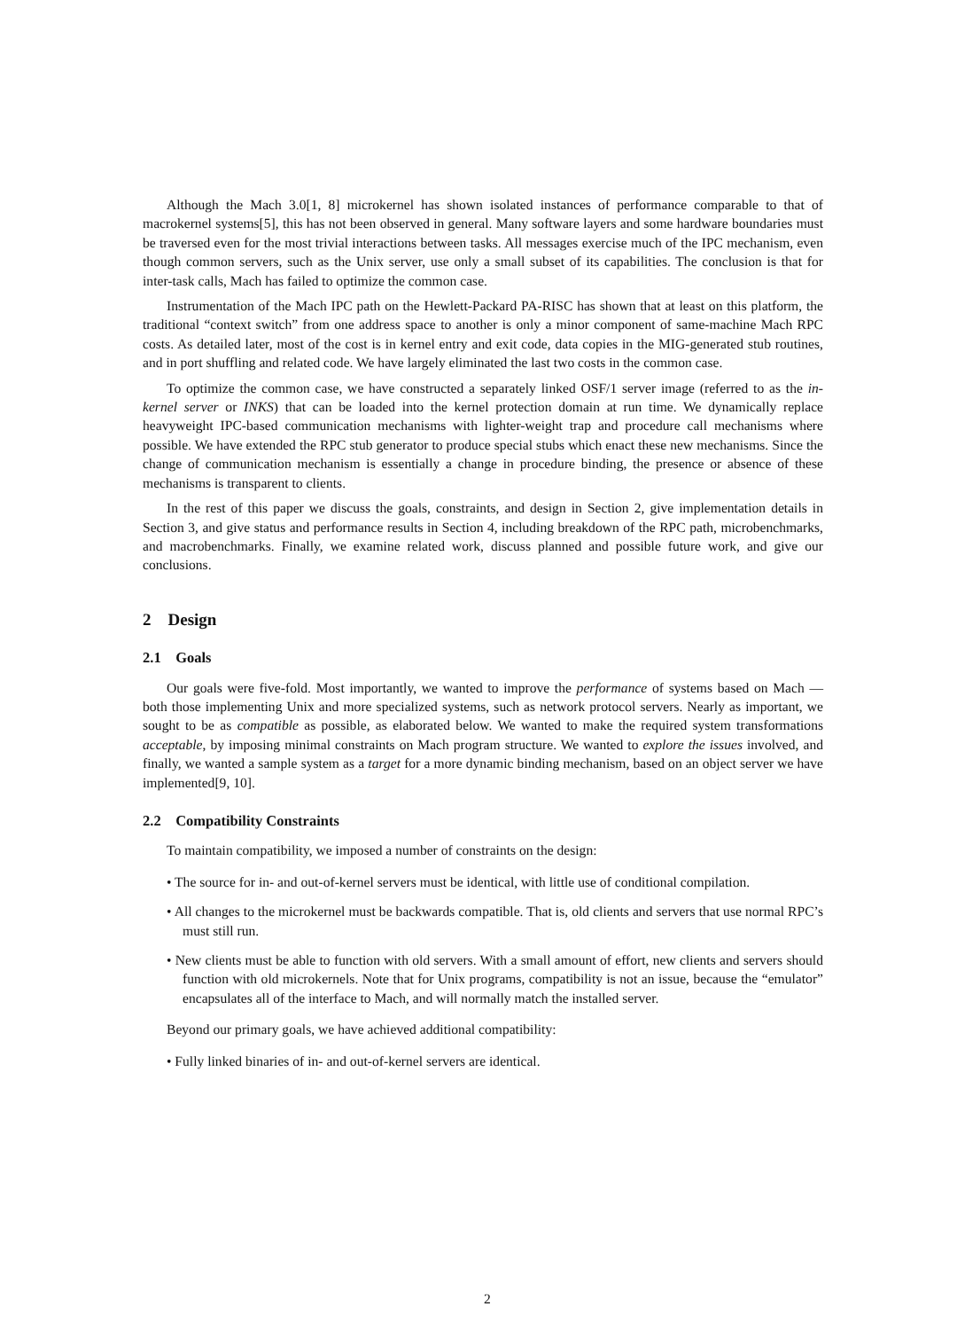Although the Mach 3.0[1, 8] microkernel has shown isolated instances of performance comparable to that of macrokernel systems[5], this has not been observed in general. Many software layers and some hardware boundaries must be traversed even for the most trivial interactions between tasks. All messages exercise much of the IPC mechanism, even though common servers, such as the Unix server, use only a small subset of its capabilities. The conclusion is that for inter-task calls, Mach has failed to optimize the common case.
Instrumentation of the Mach IPC path on the Hewlett-Packard PA-RISC has shown that at least on this platform, the traditional “context switch” from one address space to another is only a minor component of same-machine Mach RPC costs. As detailed later, most of the cost is in kernel entry and exit code, data copies in the MIG-generated stub routines, and in port shuffling and related code. We have largely eliminated the last two costs in the common case.
To optimize the common case, we have constructed a separately linked OSF/1 server image (referred to as the in-kernel server or INKS) that can be loaded into the kernel protection domain at run time. We dynamically replace heavyweight IPC-based communication mechanisms with lighter-weight trap and procedure call mechanisms where possible. We have extended the RPC stub generator to produce special stubs which enact these new mechanisms. Since the change of communication mechanism is essentially a change in procedure binding, the presence or absence of these mechanisms is transparent to clients.
In the rest of this paper we discuss the goals, constraints, and design in Section 2, give implementation details in Section 3, and give status and performance results in Section 4, including breakdown of the RPC path, microbenchmarks, and macrobenchmarks. Finally, we examine related work, discuss planned and possible future work, and give our conclusions.
2 Design
2.1 Goals
Our goals were five-fold. Most importantly, we wanted to improve the performance of systems based on Mach — both those implementing Unix and more specialized systems, such as network protocol servers. Nearly as important, we sought to be as compatible as possible, as elaborated below. We wanted to make the required system transformations acceptable, by imposing minimal constraints on Mach program structure. We wanted to explore the issues involved, and finally, we wanted a sample system as a target for a more dynamic binding mechanism, based on an object server we have implemented[9, 10].
2.2 Compatibility Constraints
To maintain compatibility, we imposed a number of constraints on the design:
• The source for in- and out-of-kernel servers must be identical, with little use of conditional compilation.
• All changes to the microkernel must be backwards compatible. That is, old clients and servers that use normal RPC’s must still run.
• New clients must be able to function with old servers. With a small amount of effort, new clients and servers should function with old microkernels. Note that for Unix programs, compatibility is not an issue, because the “emulator” encapsulates all of the interface to Mach, and will normally match the installed server.
Beyond our primary goals, we have achieved additional compatibility:
• Fully linked binaries of in- and out-of-kernel servers are identical.
2